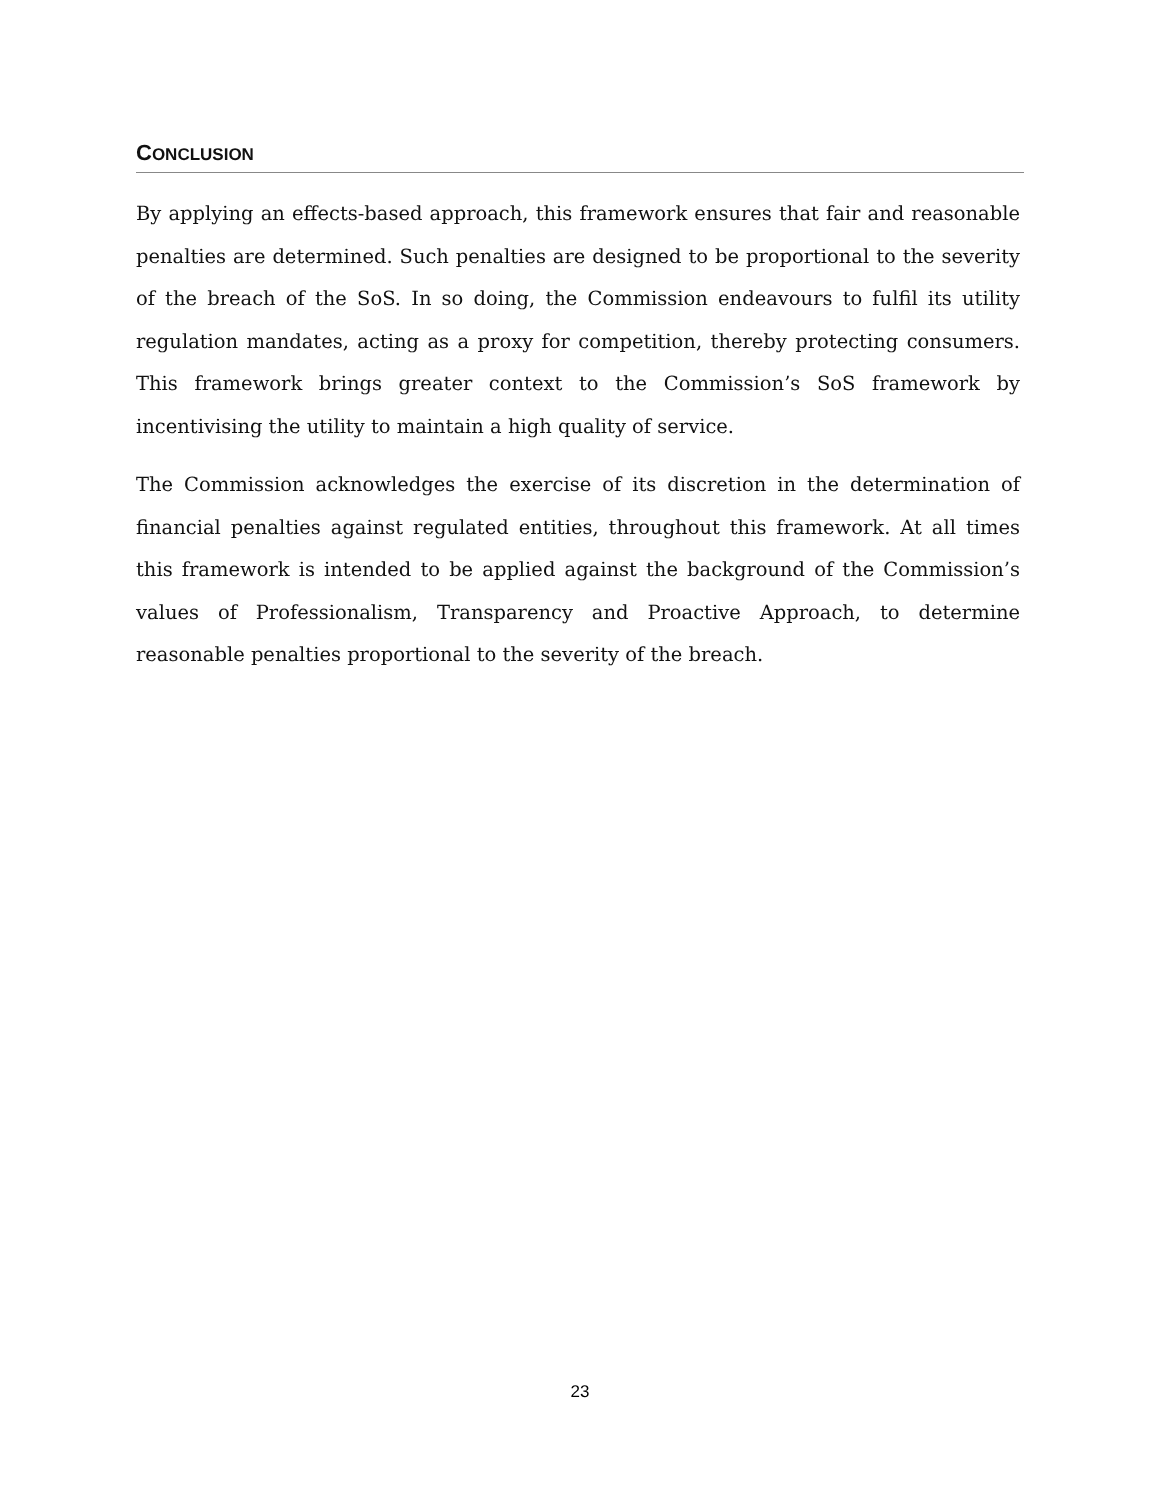CONCLUSION
By applying an effects-based approach, this framework ensures that fair and reasonable penalties are determined. Such penalties are designed to be proportional to the severity of the breach of the SoS. In so doing, the Commission endeavours to fulfil its utility regulation mandates, acting as a proxy for competition, thereby protecting consumers. This framework brings greater context to the Commission’s SoS framework by incentivising the utility to maintain a high quality of service.
The Commission acknowledges the exercise of its discretion in the determination of financial penalties against regulated entities, throughout this framework. At all times this framework is intended to be applied against the background of the Commission’s values of Professionalism, Transparency and Proactive Approach, to determine reasonable penalties proportional to the severity of the breach.
23